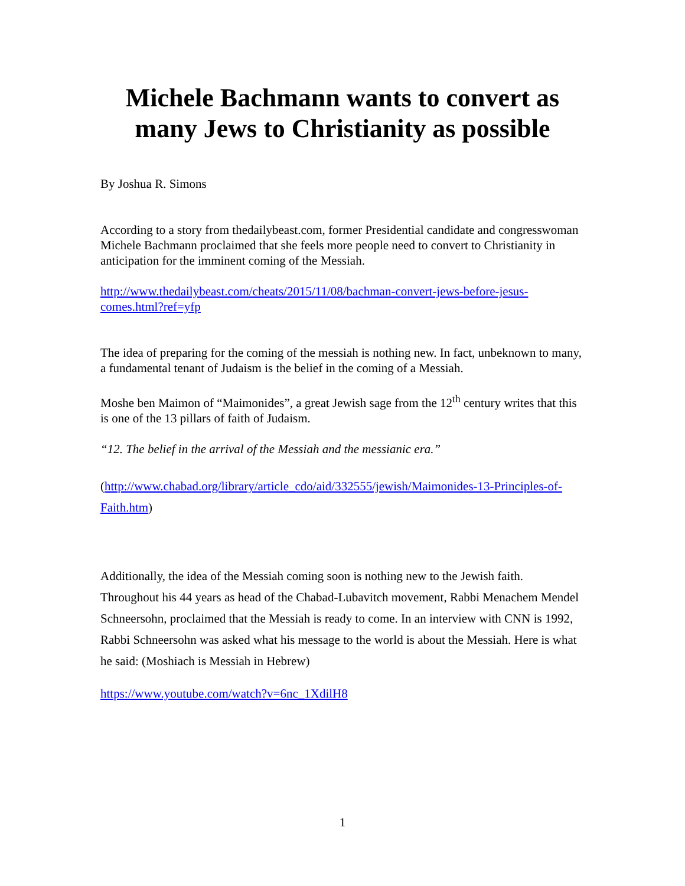Michele Bachmann wants to convert as many Jews to Christianity as possible
By Joshua R. Simons
According to a story from thedailybeast.com, former Presidential candidate and congresswoman Michele Bachmann proclaimed that she feels more people need to convert to Christianity in anticipation for the imminent coming of the Messiah.
http://www.thedailybeast.com/cheats/2015/11/08/bachman-convert-jews-before-jesus-comes.html?ref=yfp
The idea of preparing for the coming of the messiah is nothing new. In fact, unbeknown to many, a fundamental tenant of Judaism is the belief in the coming of a Messiah.
Moshe ben Maimon of “Maimonides”, a great Jewish sage from the 12<sup>th</sup> century writes that this is one of the 13 pillars of faith of Judaism.
“12. The belief in the arrival of the Messiah and the messianic era.”
(http://www.chabad.org/library/article_cdo/aid/332555/jewish/Maimonides-13-Principles-of-Faith.htm)
Additionally, the idea of the Messiah coming soon is nothing new to the Jewish faith. Throughout his 44 years as head of the Chabad-Lubavitch movement, Rabbi Menachem Mendel Schneersohn, proclaimed that the Messiah is ready to come. In an interview with CNN is 1992, Rabbi Schneersohn was asked what his message to the world is about the Messiah. Here is what he said: (Moshiach is Messiah in Hebrew)
https://www.youtube.com/watch?v=6nc_1XdilH8
1